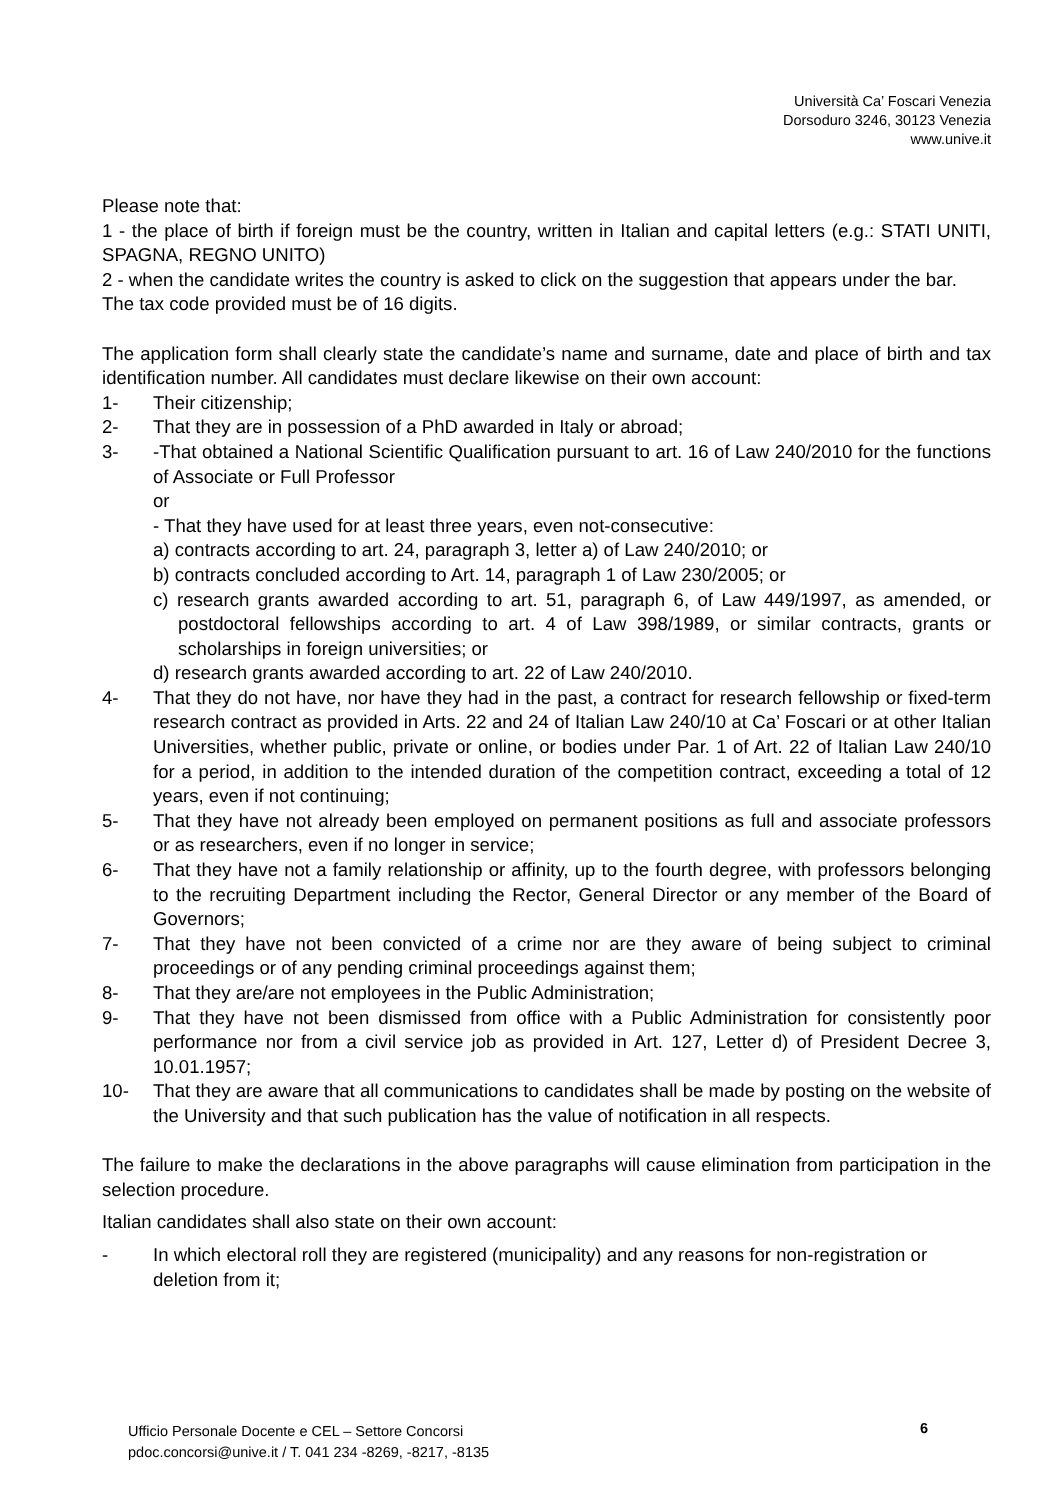Università Ca’ Foscari Venezia
Dorsoduro 3246, 30123 Venezia
www.unive.it
Please note that:
1 - the place of birth if foreign must be the country, written in Italian and capital letters (e.g.: STATI UNITI, SPAGNA, REGNO UNITO)
2 - when the candidate writes the country is asked to click on the suggestion that appears under the bar.
The tax code provided must be of 16 digits.
The application form shall clearly state the candidate’s name and surname, date and place of birth and tax identification number. All candidates must declare likewise on their own account:
1- Their citizenship;
2- That they are in possession of a PhD awarded in Italy or abroad;
3- -That obtained a National Scientific Qualification pursuant to art. 16 of Law 240/2010 for the functions of Associate or Full Professor
or
- That they have used for at least three years, even not-consecutive:
a) contracts according to art. 24, paragraph 3, letter a) of Law 240/2010; or
b) contracts concluded according to Art. 14, paragraph 1 of Law 230/2005; or
c) research grants awarded according to art. 51, paragraph 6, of Law 449/1997, as amended, or postdoctoral fellowships according to art. 4 of Law 398/1989, or similar contracts, grants or scholarships in foreign universities; or
d) research grants awarded according to art. 22 of Law 240/2010.
4- That they do not have, nor have they had in the past, a contract for research fellowship or fixed-term research contract as provided in Arts. 22 and 24 of Italian Law 240/10 at Ca’ Foscari or at other Italian Universities, whether public, private or online, or bodies under Par. 1 of Art. 22 of Italian Law 240/10 for a period, in addition to the intended duration of the competition contract, exceeding a total of 12 years, even if not continuing;
5- That they have not already been employed on permanent positions as full and associate professors or as researchers, even if no longer in service;
6- That they have not a family relationship or affinity, up to the fourth degree, with professors belonging to the recruiting Department including the Rector, General Director or any member of the Board of Governors;
7- That they have not been convicted of a crime nor are they aware of being subject to criminal proceedings or of any pending criminal proceedings against them;
8- That they are/are not employees in the Public Administration;
9- That they have not been dismissed from office with a Public Administration for consistently poor performance nor from a civil service job as provided in Art. 127, Letter d) of President Decree 3, 10.01.1957;
10- That they are aware that all communications to candidates shall be made by posting on the website of the University and that such publication has the value of notification in all respects.
The failure to make the declarations in the above paragraphs will cause elimination from participation in the selection procedure.
Italian candidates shall also state on their own account:
- In which electoral roll they are registered (municipality) and any reasons for non-registration or deletion from it;
Ufficio Personale Docente e CEL – Settore Concorsi
pdoc.concorsi@unive.it / T. 041 234 -8269, -8217, -8135
6